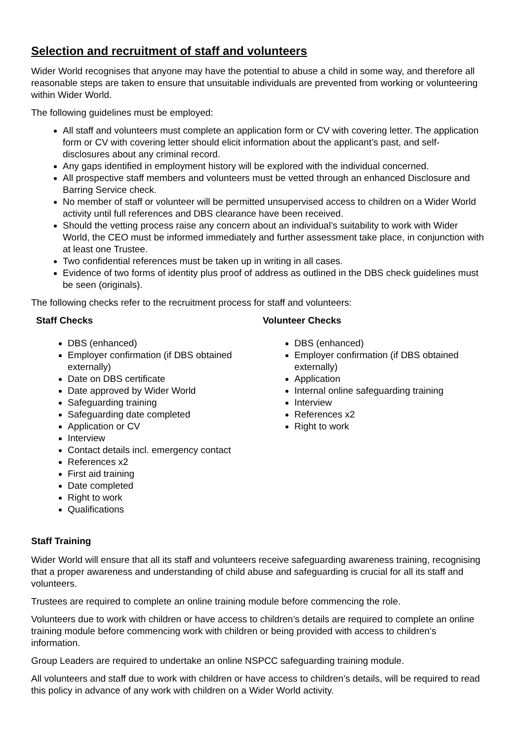Selection and recruitment of staff and volunteers
Wider World recognises that anyone may have the potential to abuse a child in some way, and therefore all reasonable steps are taken to ensure that unsuitable individuals are prevented from working or volunteering within Wider World.
The following guidelines must be employed:
All staff and volunteers must complete an application form or CV with covering letter. The application form or CV with covering letter should elicit information about the applicant’s past, and self-disclosures about any criminal record.
Any gaps identified in employment history will be explored with the individual concerned.
All prospective staff members and volunteers must be vetted through an enhanced Disclosure and Barring Service check.
No member of staff or volunteer will be permitted unsupervised access to children on a Wider World activity until full references and DBS clearance have been received.
Should the vetting process raise any concern about an individual’s suitability to work with Wider World, the CEO must be informed immediately and further assessment take place, in conjunction with at least one Trustee.
Two confidential references must be taken up in writing in all cases.
Evidence of two forms of identity plus proof of address as outlined in the DBS check guidelines must be seen (originals).
The following checks refer to the recruitment process for staff and volunteers:
Staff Checks
DBS (enhanced)
Employer confirmation (if DBS obtained externally)
Date on DBS certificate
Date approved by Wider World
Safeguarding training
Safeguarding date completed
Application or CV
Interview
Contact details incl. emergency contact
References x2
First aid training
Date completed
Right to work
Qualifications
Volunteer Checks
DBS (enhanced)
Employer confirmation (if DBS obtained externally)
Application
Internal online safeguarding training
Interview
References x2
Right to work
Staff Training
Wider World will ensure that all its staff and volunteers receive safeguarding awareness training, recognising that a proper awareness and understanding of child abuse and safeguarding is crucial for all its staff and volunteers.
Trustees are required to complete an online training module before commencing the role.
Volunteers due to work with children or have access to children’s details are required to complete an online training module before commencing work with children or being provided with access to children’s information.
Group Leaders are required to undertake an online NSPCC safeguarding training module.
All volunteers and staff due to work with children or have access to children’s details, will be required to read this policy in advance of any work with children on a Wider World activity.